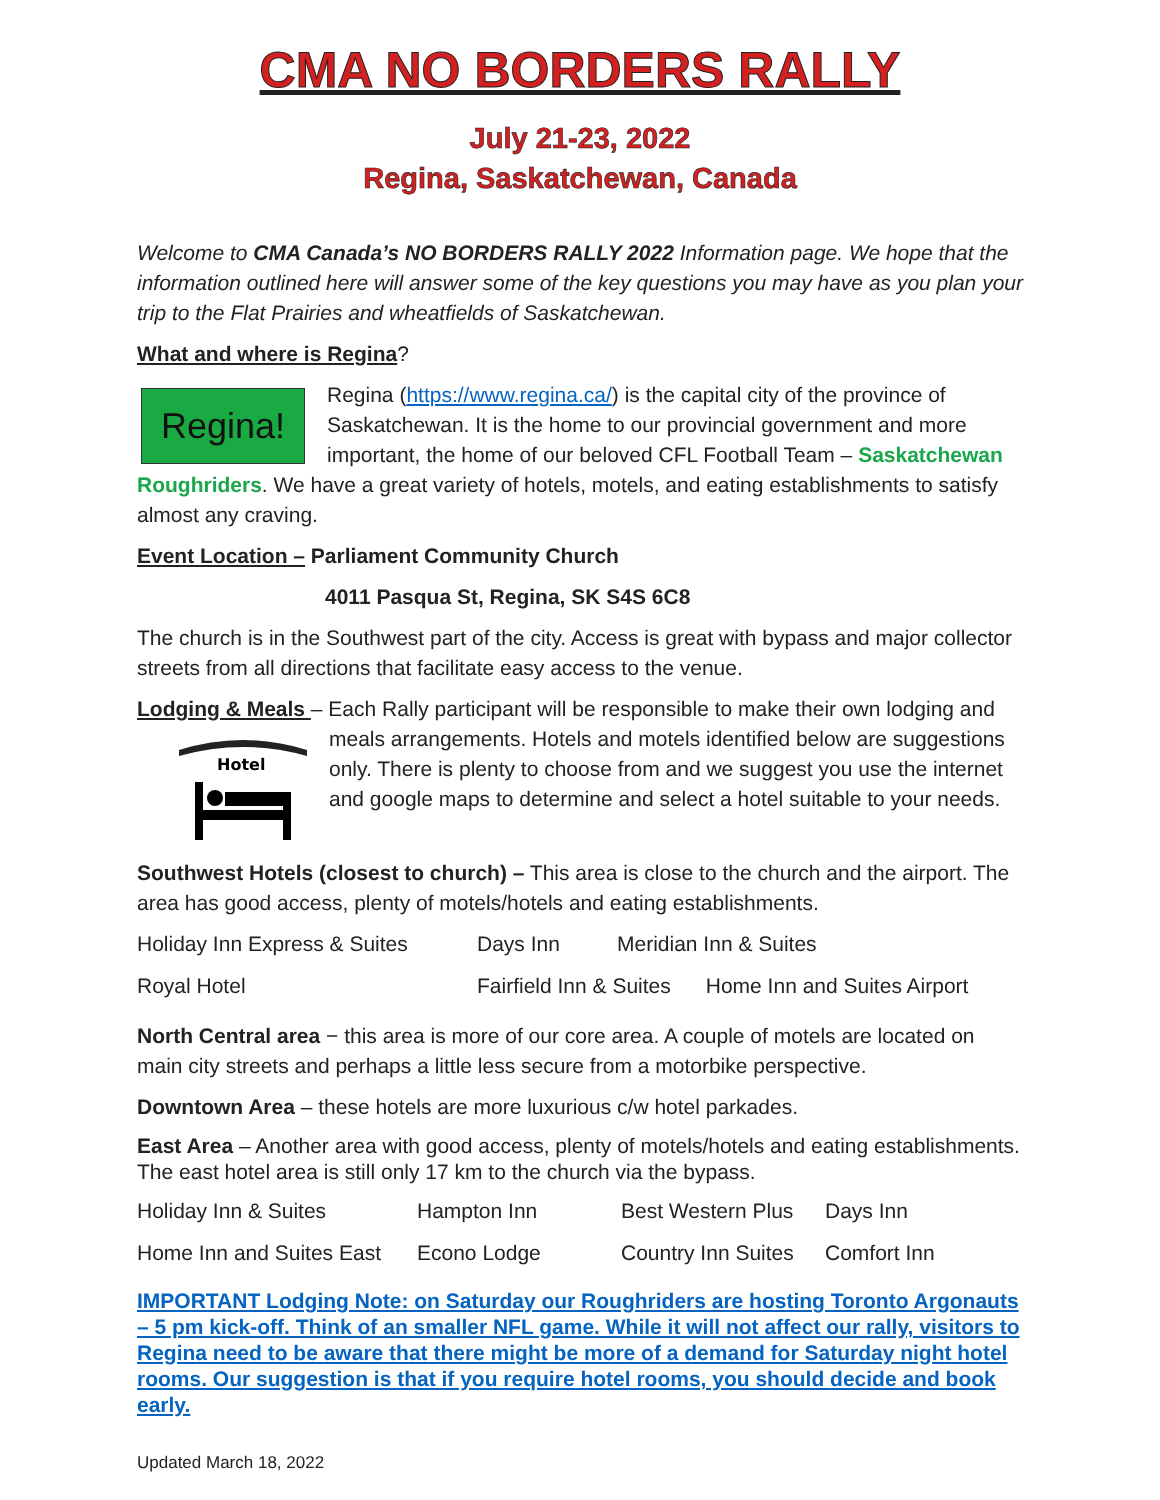CMA NO BORDERS RALLY
July 21-23, 2022
Regina, Saskatchewan, Canada
Welcome to CMA Canada’s NO BORDERS RALLY 2022 Information page. We hope that the information outlined here will answer some of the key questions you may have as you plan your trip to the Flat Prairies and wheatfields of Saskatchewan.
What and where is Regina?
Regina!
Regina (https://www.regina.ca/) is the capital city of the province of Saskatchewan. It is the home to our provincial government and more important, the home of our beloved CFL Football Team – Saskatchewan Roughriders. We have a great variety of hotels, motels, and eating establishments to satisfy almost any craving.
Event Location – Parliament Community Church
4011 Pasqua St, Regina, SK S4S 6C8
The church is in the Southwest part of the city. Access is great with bypass and major collector streets from all directions that facilitate easy access to the venue.
Lodging & Meals – Each Rally participant will be responsible to make their own lodging
Hotel
and meals arrangements. Hotels and motels identified below are suggestions only. There is plenty to choose from and we suggest you use the internet and google maps to determine and select a hotel suitable to your needs.
Southwest Hotels (closest to church) – This area is close to the church and the airport. The area has good access, plenty of motels/hotels and eating establishments.
| Holiday Inn Express & Suites | Days Inn | Meridian Inn & Suites |
| Royal Hotel | Fairfield Inn & Suites Home Inn and Suites Airport | |
North Central area − this area is more of our core area. A couple of motels are located on main city streets and perhaps a little less secure from a motorbike perspective.
Downtown Area – these hotels are more luxurious c/w hotel parkades.
East Area – Another area with good access, plenty of motels/hotels and eating establishments. The east hotel area is still only 17 km to the church via the bypass.
| Holiday Inn & Suites | Hampton Inn | Best Western Plus | Days Inn |
| Home Inn and Suites East | Econo Lodge | Country Inn Suites | Comfort Inn |
IMPORTANT Lodging Note: on Saturday our Roughriders are hosting Toronto Argonauts – 5 pm kick-off. Think of an smaller NFL game. While it will not affect our rally, visitors to Regina need to be aware that there might be more of a demand for Saturday night hotel rooms. Our suggestion is that if you require hotel rooms, you should decide and book early.
Updated March 18, 2022